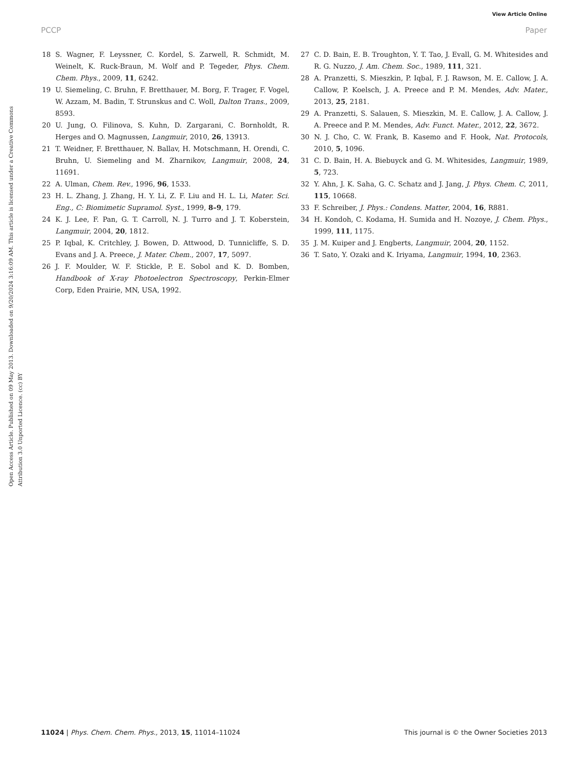View Article Online
PCCP Paper
Open Access Article. Published on 09 May 2013. Downloaded on 9/20/2024 3:16:09 AM. This article is licensed under a Creative Commons Attribution 3.0 Unported Licence. (cc) BY
18 S. Wagner, F. Leyssner, C. Kordel, S. Zarwell, R. Schmidt, M. Weinelt, K. Ruck-Braun, M. Wolf and P. Tegeder, Phys. Chem. Chem. Phys., 2009, 11, 6242.
19 U. Siemeling, C. Bruhn, F. Bretthauer, M. Borg, F. Trager, F. Vogel, W. Azzam, M. Badin, T. Strunskus and C. Woll, Dalton Trans., 2009, 8593.
20 U. Jung, O. Filinova, S. Kuhn, D. Zargarani, C. Bornholdt, R. Herges and O. Magnussen, Langmuir, 2010, 26, 13913.
21 T. Weidner, F. Bretthauer, N. Ballav, H. Motschmann, H. Orendi, C. Bruhn, U. Siemeling and M. Zharnikov, Langmuir, 2008, 24, 11691.
22 A. Ulman, Chem. Rev., 1996, 96, 1533.
23 H. L. Zhang, J. Zhang, H. Y. Li, Z. F. Liu and H. L. Li, Mater. Sci. Eng., C: Biomimetic Supramol. Syst., 1999, 8–9, 179.
24 K. J. Lee, F. Pan, G. T. Carroll, N. J. Turro and J. T. Koberstein, Langmuir, 2004, 20, 1812.
25 P. Iqbal, K. Critchley, J. Bowen, D. Attwood, D. Tunnicliffe, S. D. Evans and J. A. Preece, J. Mater. Chem., 2007, 17, 5097.
26 J. F. Moulder, W. F. Stickle, P. E. Sobol and K. D. Bomben, Handbook of X-ray Photoelectron Spectroscopy, Perkin-Elmer Corp, Eden Prairie, MN, USA, 1992.
27 C. D. Bain, E. B. Troughton, Y. T. Tao, J. Evall, G. M. Whitesides and R. G. Nuzzo, J. Am. Chem. Soc., 1989, 111, 321.
28 A. Pranzetti, S. Mieszkin, P. Iqbal, F. J. Rawson, M. E. Callow, J. A. Callow, P. Koelsch, J. A. Preece and P. M. Mendes, Adv. Mater., 2013, 25, 2181.
29 A. Pranzetti, S. Salauen, S. Mieszkin, M. E. Callow, J. A. Callow, J. A. Preece and P. M. Mendes, Adv. Funct. Mater., 2012, 22, 3672.
30 N. J. Cho, C. W. Frank, B. Kasemo and F. Hook, Nat. Protocols, 2010, 5, 1096.
31 C. D. Bain, H. A. Biebuyck and G. M. Whitesides, Langmuir, 1989, 5, 723.
32 Y. Ahn, J. K. Saha, G. C. Schatz and J. Jang, J. Phys. Chem. C, 2011, 115, 10668.
33 F. Schreiber, J. Phys.: Condens. Matter, 2004, 16, R881.
34 H. Kondoh, C. Kodama, H. Sumida and H. Nozoye, J. Chem. Phys., 1999, 111, 1175.
35 J. M. Kuiper and J. Engberts, Langmuir, 2004, 20, 1152.
36 T. Sato, Y. Ozaki and K. Iriyama, Langmuir, 1994, 10, 2363.
11024 | Phys. Chem. Chem. Phys., 2013, 15, 11014–11024 This journal is © the Owner Societies 2013